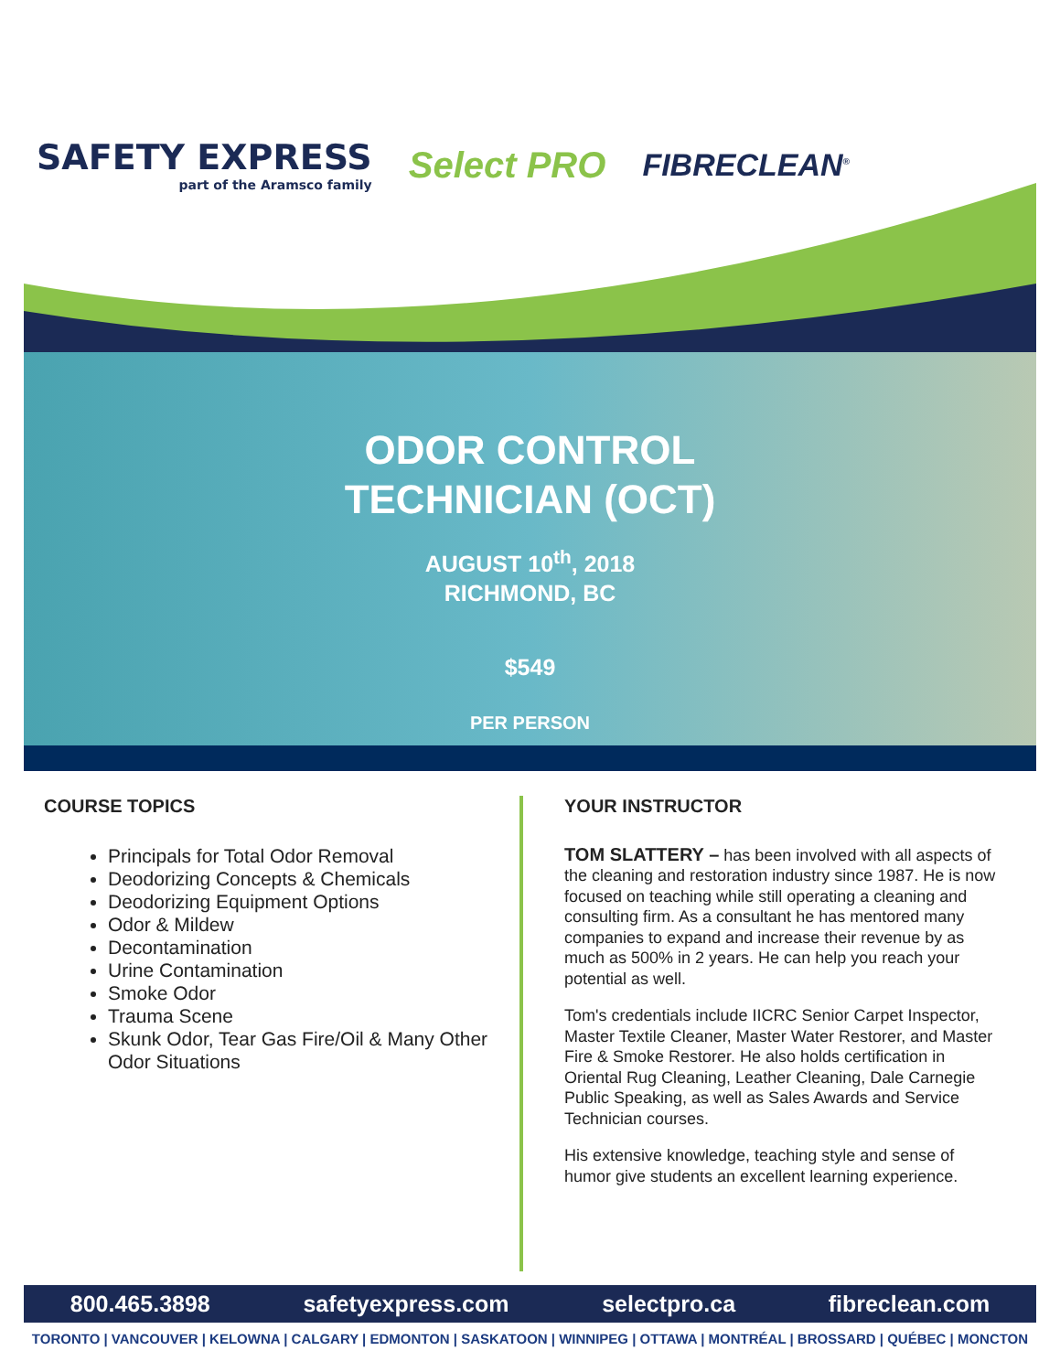SAFETY EXPRESS
part of the Aramsco family
Select PRO
FIBRECLEAN<sup>®</sup>
ODOR CONTROL
TECHNICIAN (OCT)
AUGUST 10<sup>th</sup>, 2018
RICHMOND, BC
$549
PER PERSON
COURSE TOPICS
Principals for Total Odor Removal
Deodorizing Concepts & Chemicals
Deodorizing Equipment Options
Odor & Mildew
Decontamination
Urine Contamination
Smoke Odor
Trauma Scene
Skunk Odor, Tear Gas Fire/Oil & Many Other Odor Situations
YOUR INSTRUCTOR
TOM SLATTERY – has been involved with all aspects of the cleaning and restoration industry since 1987. He is now focused on teaching while still operating a cleaning and consulting firm. As a consultant he has mentored many companies to expand and increase their revenue by as much as 500% in 2 years. He can help you reach your potential as well.
Tom's credentials include IICRC Senior Carpet Inspector, Master Textile Cleaner, Master Water Restorer, and Master Fire & Smoke Restorer. He also holds certification in Oriental Rug Cleaning, Leather Cleaning, Dale Carnegie Public Speaking, as well as Sales Awards and Service Technician courses.
His extensive knowledge, teaching style and sense of humor give students an excellent learning experience.
800.465.3898 safetyexpress.com selectpro.ca fibreclean.com
TORONTO | VANCOUVER | KELOWNA | CALGARY | EDMONTON | SASKATOON | WINNIPEG | OTTAWA | MONTRÉAL | BROSSARD | QUÉBEC | MONCTON